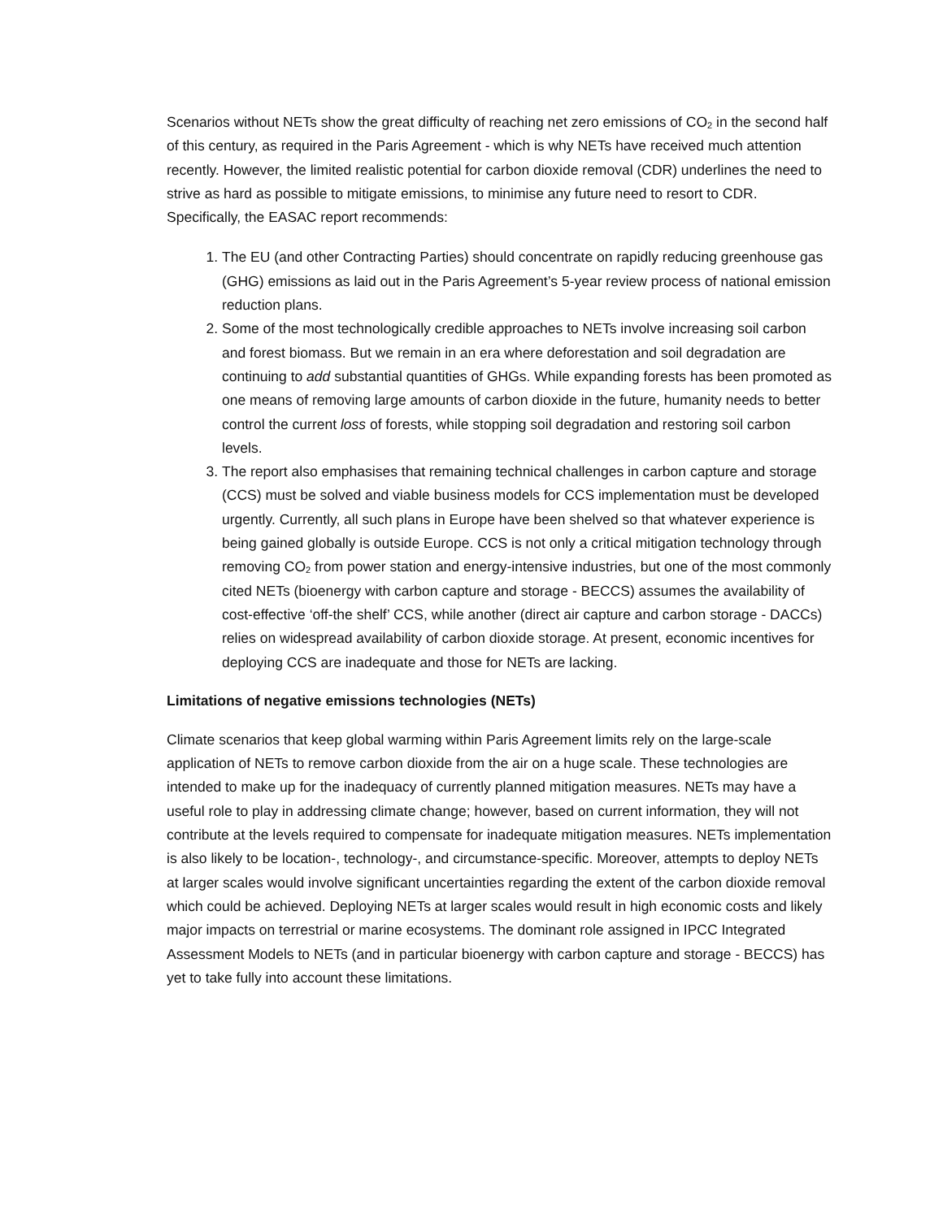Scenarios without NETs show the great difficulty of reaching net zero emissions of CO<sub>2</sub> in the second half of this century, as required in the Paris Agreement - which is why NETs have received much attention recently. However, the limited realistic potential for carbon dioxide removal (CDR) underlines the need to strive as hard as possible to mitigate emissions, to minimise any future need to resort to CDR. Specifically, the EASAC report recommends:
1. The EU (and other Contracting Parties) should concentrate on rapidly reducing greenhouse gas (GHG) emissions as laid out in the Paris Agreement’s 5-year review process of national emission reduction plans.
2. Some of the most technologically credible approaches to NETs involve increasing soil carbon and forest biomass. But we remain in an era where deforestation and soil degradation are continuing to add substantial quantities of GHGs. While expanding forests has been promoted as one means of removing large amounts of carbon dioxide in the future, humanity needs to better control the current loss of forests, while stopping soil degradation and restoring soil carbon levels.
3. The report also emphasises that remaining technical challenges in carbon capture and storage (CCS) must be solved and viable business models for CCS implementation must be developed urgently. Currently, all such plans in Europe have been shelved so that whatever experience is being gained globally is outside Europe. CCS is not only a critical mitigation technology through removing CO<sub>2</sub> from power station and energy-intensive industries, but one of the most commonly cited NETs (bioenergy with carbon capture and storage - BECCS) assumes the availability of cost-effective ‘off-the shelf’ CCS, while another (direct air capture and carbon storage - DACCs) relies on widespread availability of carbon dioxide storage. At present, economic incentives for deploying CCS are inadequate and those for NETs are lacking.
Limitations of negative emissions technologies (NETs)
Climate scenarios that keep global warming within Paris Agreement limits rely on the large-scale application of NETs to remove carbon dioxide from the air on a huge scale. These technologies are intended to make up for the inadequacy of currently planned mitigation measures. NETs may have a useful role to play in addressing climate change; however, based on current information, they will not contribute at the levels required to compensate for inadequate mitigation measures. NETs implementation is also likely to be location-, technology-, and circumstance-specific. Moreover, attempts to deploy NETs at larger scales would involve significant uncertainties regarding the extent of the carbon dioxide removal which could be achieved. Deploying NETs at larger scales would result in high economic costs and likely major impacts on terrestrial or marine ecosystems. The dominant role assigned in IPCC Integrated Assessment Models to NETs (and in particular bioenergy with carbon capture and storage - BECCS) has yet to take fully into account these limitations.